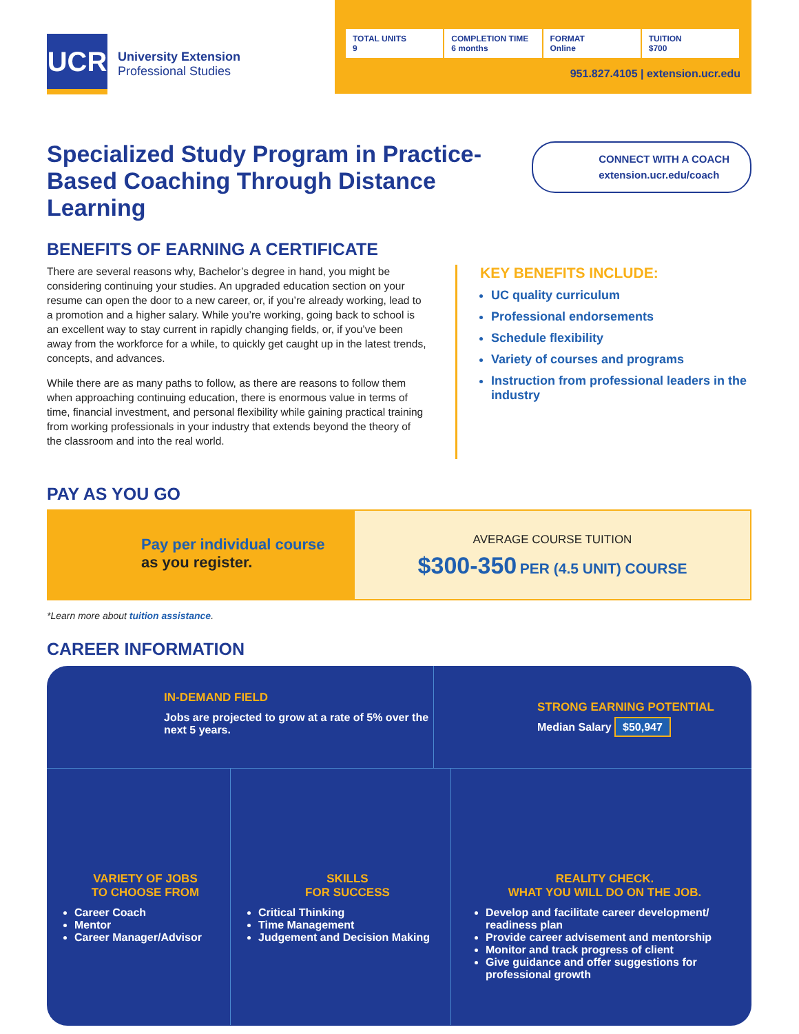UCR
University Extension
Professional Studies
TOTAL UNITS
9
COMPLETION TIME
6 months
FORMAT
Online
TUITION
$700
951.827.4105 | extension.ucr.edu
CONNECT WITH A COACH
extension.ucr.edu/coach
Specialized Study Program in Practice-Based Coaching Through Distance Learning
BENEFITS OF EARNING A CERTIFICATE
There are several reasons why, Bachelor’s degree in hand, you might be considering continuing your studies. An upgraded education section on your resume can open the door to a new career, or, if you’re already working, lead to a promotion and a higher salary. While you’re working, going back to school is an excellent way to stay current in rapidly changing fields, or, if you’ve been away from the workforce for a while, to quickly get caught up in the latest trends, concepts, and advances.
While there are as many paths to follow, as there are reasons to follow them when approaching continuing education, there is enormous value in terms of time, financial investment, and personal flexibility while gaining practical training from working professionals in your industry that extends beyond the theory of the classroom and into the real world.
KEY BENEFITS INCLUDE:
UC quality curriculum
Professional endorsements
Schedule flexibility
Variety of courses and programs
Instruction from professional leaders in the industry
PAY AS YOU GO
Pay per individual course
as you register.
AVERAGE COURSE TUITION
$300-350 PER (4.5 UNIT) COURSE
*Learn more about tuition assistance.
CAREER INFORMATION
IN-DEMAND FIELD
Jobs are projected to grow at a rate of 5% over the next 5 years.
STRONG EARNING POTENTIAL
Median Salary $50,947
VARIETY OF JOBS
TO CHOOSE FROM
Career Coach
Mentor
Career Manager/Advisor
SKILLS
FOR SUCCESS
Critical Thinking
Time Management
Judgement and Decision Making
REALITY CHECK.
WHAT YOU WILL DO ON THE JOB.
Develop and facilitate career development/ readiness plan
Provide career advisement and mentorship
Monitor and track progress of client
Give guidance and offer suggestions for professional growth